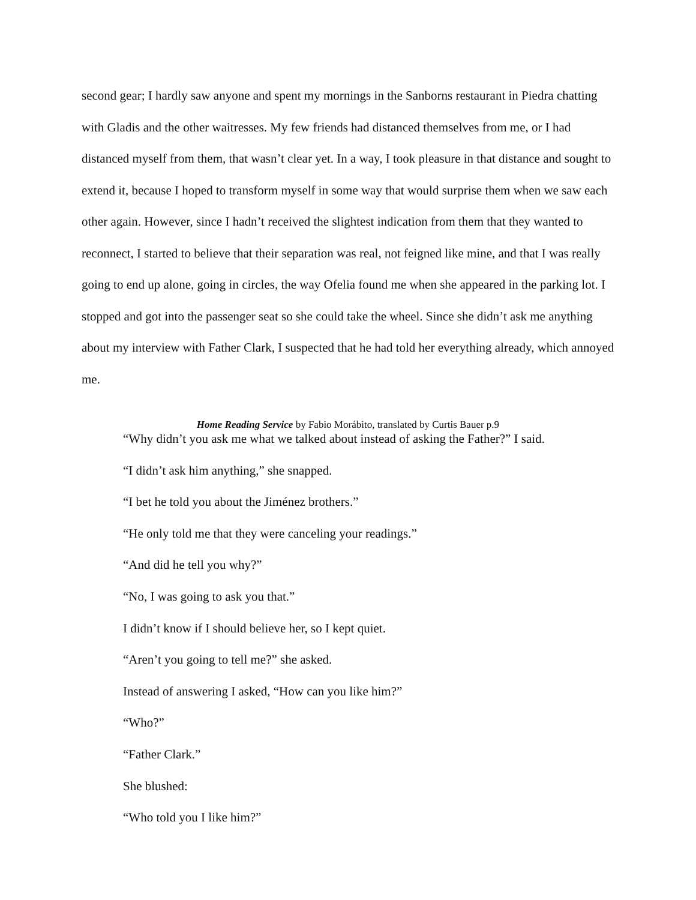second gear; I hardly saw anyone and spent my mornings in the Sanborns restaurant in Piedra chatting with Gladis and the other waitresses. My few friends had distanced themselves from me, or I had distanced myself from them, that wasn’t clear yet. In a way, I took pleasure in that distance and sought to extend it, because I hoped to transform myself in some way that would surprise them when we saw each other again. However, since I hadn’t received the slightest indication from them that they wanted to reconnect, I started to believe that their separation was real, not feigned like mine, and that I was really going to end up alone, going in circles, the way Ofelia found me when she appeared in the parking lot. I stopped and got into the passenger seat so she could take the wheel. Since she didn’t ask me anything about my interview with Father Clark, I suspected that he had told her everything already, which annoyed me.
Home Reading Service by Fabio Morábito, translated by Curtis Bauer p.9
“Why didn’t you ask me what we talked about instead of asking the Father?” I said.
“I didn’t ask him anything,” she snapped.
“I bet he told you about the Jiménez brothers.”
“He only told me that they were canceling your readings.”
“And did he tell you why?”
“No, I was going to ask you that.”
I didn’t know if I should believe her, so I kept quiet.
“Aren’t you going to tell me?” she asked.
Instead of answering I asked, “How can you like him?”
“Who?”
“Father Clark.”
She blushed:
“Who told you I like him?”